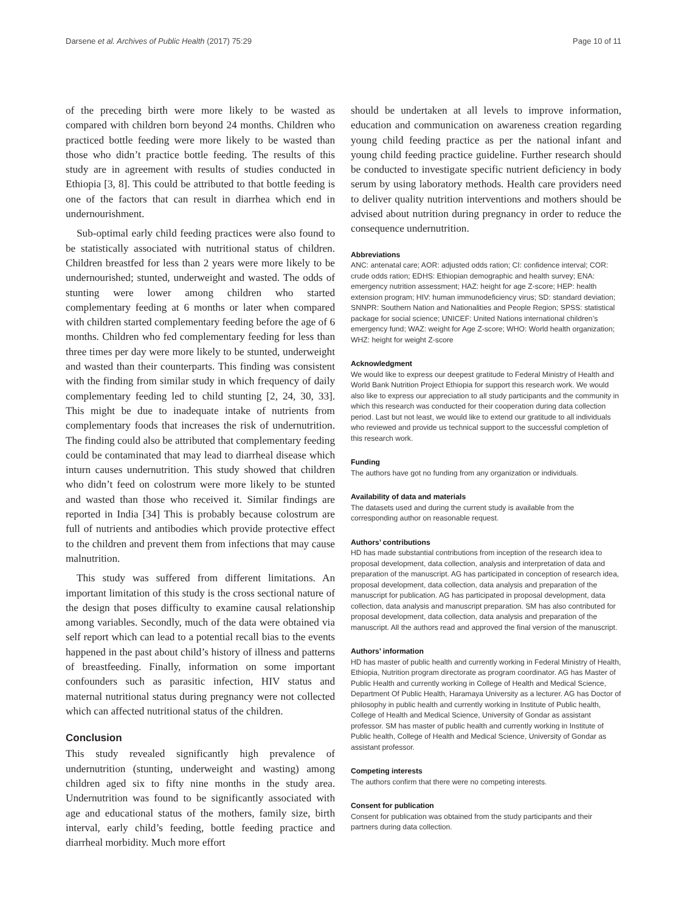Darsene et al. Archives of Public Health (2017) 75:29 Page 10 of 11
of the preceding birth were more likely to be wasted as compared with children born beyond 24 months. Children who practiced bottle feeding were more likely to be wasted than those who didn’t practice bottle feeding. The results of this study are in agreement with results of studies conducted in Ethiopia [3, 8]. This could be attributed to that bottle feeding is one of the factors that can result in diarrhea which end in undernourishment.
Sub-optimal early child feeding practices were also found to be statistically associated with nutritional status of children. Children breastfed for less than 2 years were more likely to be undernourished; stunted, underweight and wasted. The odds of stunting were lower among children who started complementary feeding at 6 months or later when compared with children started complementary feeding before the age of 6 months. Children who fed complementary feeding for less than three times per day were more likely to be stunted, underweight and wasted than their counterparts. This finding was consistent with the finding from similar study in which frequency of daily complementary feeding led to child stunting [2, 24, 30, 33]. This might be due to inadequate intake of nutrients from complementary foods that increases the risk of undernutrition. The finding could also be attributed that complementary feeding could be contaminated that may lead to diarrheal disease which inturn causes undernutrition. This study showed that children who didn’t feed on colostrum were more likely to be stunted and wasted than those who received it. Similar findings are reported in India [34] This is probably because colostrum are full of nutrients and antibodies which provide protective effect to the children and prevent them from infections that may cause malnutrition.
This study was suffered from different limitations. An important limitation of this study is the cross sectional nature of the design that poses difficulty to examine causal relationship among variables. Secondly, much of the data were obtained via self report which can lead to a potential recall bias to the events happened in the past about child’s history of illness and patterns of breastfeeding. Finally, information on some important confounders such as parasitic infection, HIV status and maternal nutritional status during pregnancy were not collected which can affected nutritional status of the children.
Conclusion
This study revealed significantly high prevalence of undernutrition (stunting, underweight and wasting) among children aged six to fifty nine months in the study area. Undernutrition was found to be significantly associated with age and educational status of the mothers, family size, birth interval, early child’s feeding, bottle feeding practice and diarrheal morbidity. Much more effort
should be undertaken at all levels to improve information, education and communication on awareness creation regarding young child feeding practice as per the national infant and young child feeding practice guideline. Further research should be conducted to investigate specific nutrient deficiency in body serum by using laboratory methods. Health care providers need to deliver quality nutrition interventions and mothers should be advised about nutrition during pregnancy in order to reduce the consequence undernutrition.
Abbreviations
ANC: antenatal care; AOR: adjusted odds ration; CI: confidence interval; COR: crude odds ration; EDHS: Ethiopian demographic and health survey; ENA: emergency nutrition assessment; HAZ: height for age Z-score; HEP: health extension program; HIV: human immunodeficiency virus; SD: standard deviation; SNNPR: Southern Nation and Nationalities and People Region; SPSS: statistical package for social science; UNICEF: United Nations international children’s emergency fund; WAZ: weight for Age Z-score; WHO: World health organization; WHZ: height for weight Z-score
Acknowledgment
We would like to express our deepest gratitude to Federal Ministry of Health and World Bank Nutrition Project Ethiopia for support this research work. We would also like to express our appreciation to all study participants and the community in which this research was conducted for their cooperation during data collection period. Last but not least, we would like to extend our gratitude to all individuals who reviewed and provide us technical support to the successful completion of this research work.
Funding
The authors have got no funding from any organization or individuals.
Availability of data and materials
The datasets used and during the current study is available from the corresponding author on reasonable request.
Authors’ contributions
HD has made substantial contributions from inception of the research idea to proposal development, data collection, analysis and interpretation of data and preparation of the manuscript. AG has participated in conception of research idea, proposal development, data collection, data analysis and preparation of the manuscript for publication. AG has participated in proposal development, data collection, data analysis and manuscript preparation. SM has also contributed for proposal development, data collection, data analysis and preparation of the manuscript. All the authors read and approved the final version of the manuscript.
Authors’ information
HD has master of public health and currently working in Federal Ministry of Health, Ethiopia, Nutrition program directorate as program coordinator. AG has Master of Public Health and currently working in College of Health and Medical Science, Department Of Public Health, Haramaya University as a lecturer. AG has Doctor of philosophy in public health and currently working in Institute of Public health, College of Health and Medical Science, University of Gondar as assistant professor. SM has master of public health and currently working in Institute of Public health, College of Health and Medical Science, University of Gondar as assistant professor.
Competing interests
The authors confirm that there were no competing interests.
Consent for publication
Consent for publication was obtained from the study participants and their partners during data collection.